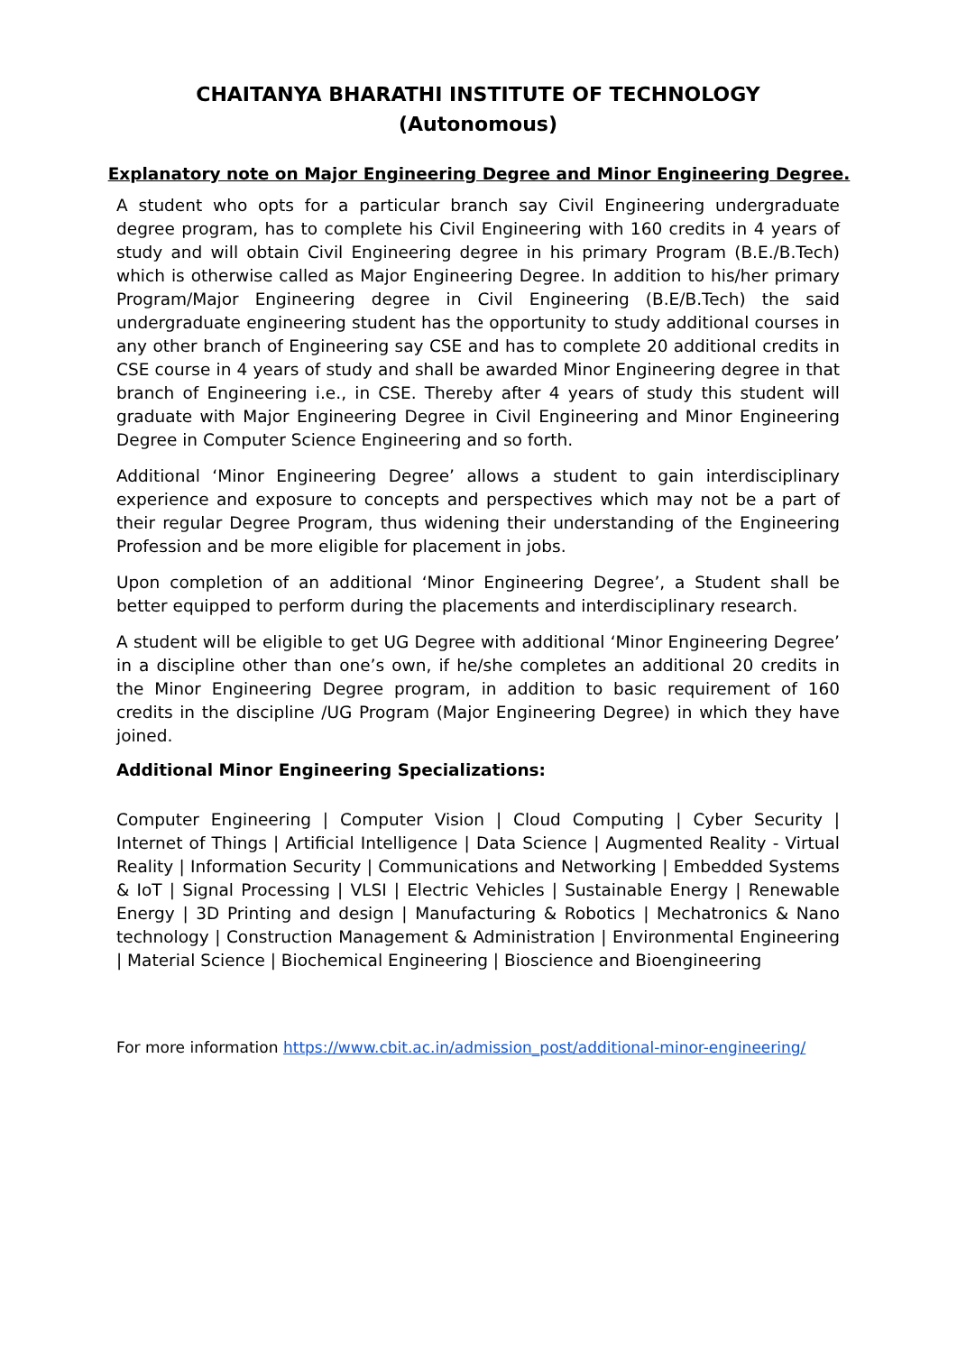CHAITANYA BHARATHI INSTITUTE OF TECHNOLOGY
(Autonomous)
Explanatory note on Major Engineering Degree and Minor Engineering Degree.
A student who opts for a particular branch say Civil Engineering undergraduate degree program, has to complete his Civil Engineering with 160 credits in 4 years of study and will obtain Civil Engineering degree in his primary Program (B.E./B.Tech) which is otherwise called as Major Engineering Degree. In addition to his/her primary Program/Major Engineering degree in Civil Engineering (B.E/B.Tech) the said undergraduate engineering student has the opportunity to study additional courses in any other branch of Engineering say CSE and has to complete 20 additional credits in CSE course in 4 years of study and shall be awarded Minor Engineering degree in that branch of Engineering i.e., in CSE. Thereby after 4 years of study this student will graduate with Major Engineering Degree in Civil Engineering and Minor Engineering Degree in Computer Science Engineering and so forth.
Additional ‘Minor Engineering Degree’ allows a student to gain interdisciplinary experience and exposure to concepts and perspectives which may not be a part of their regular Degree Program, thus widening their understanding of the Engineering Profession and be more eligible for placement in jobs.
Upon completion of an additional ‘Minor Engineering Degree’, a Student shall be better equipped to perform during the placements and interdisciplinary research.
A student will be eligible to get UG Degree with additional ‘Minor Engineering Degree’ in a discipline other than one’s own, if he/she completes an additional 20 credits in the Minor Engineering Degree program, in addition to basic requirement of 160 credits in the discipline /UG Program (Major Engineering Degree) in which they have joined.
Additional Minor Engineering Specializations:
Computer Engineering | Computer Vision | Cloud Computing | Cyber Security | Internet of Things | Artificial Intelligence | Data Science | Augmented Reality - Virtual Reality | Information Security | Communications and Networking | Embedded Systems & IoT | Signal Processing | VLSI | Electric Vehicles | Sustainable Energy | Renewable Energy | 3D Printing and design | Manufacturing & Robotics | Mechatronics & Nano technology | Construction Management & Administration | Environmental Engineering | Material Science | Biochemical Engineering | Bioscience and Bioengineering
For more information https://www.cbit.ac.in/admission_post/additional-minor-engineering/